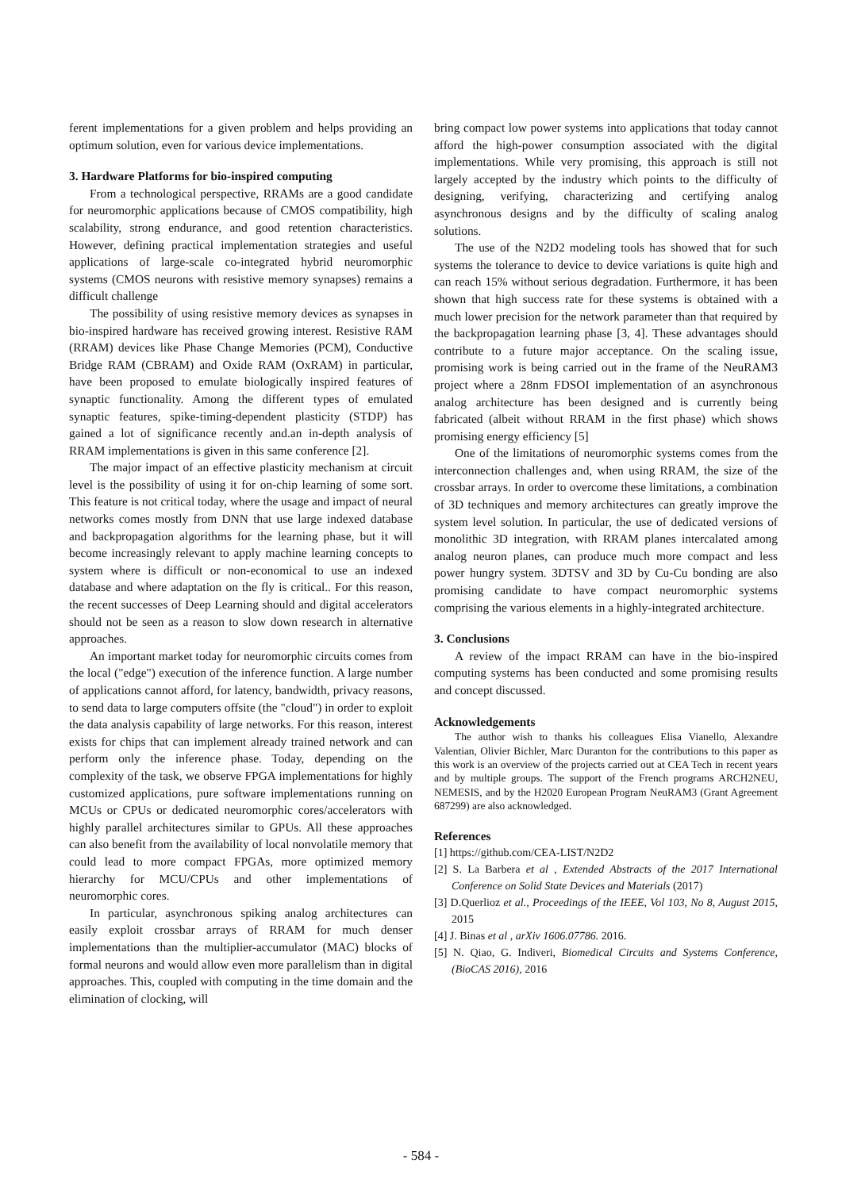ferent implementations for a given problem and helps providing an optimum solution, even for various device implementations.
3. Hardware Platforms for bio-inspired computing
From a technological perspective, RRAMs are a good candidate for neuromorphic applications because of CMOS compatibility, high scalability, strong endurance, and good retention characteristics. However, defining practical implementation strategies and useful applications of large-scale co-integrated hybrid neuromorphic systems (CMOS neurons with resistive memory synapses) remains a difficult challenge
The possibility of using resistive memory devices as synapses in bio-inspired hardware has received growing interest. Resistive RAM (RRAM) devices like Phase Change Memories (PCM), Conductive Bridge RAM (CBRAM) and Oxide RAM (OxRAM) in particular, have been proposed to emulate biologically inspired features of synaptic functionality. Among the different types of emulated synaptic features, spike-timing-dependent plasticity (STDP) has gained a lot of significance recently and.an in-depth analysis of RRAM implementations is given in this same conference [2].
The major impact of an effective plasticity mechanism at circuit level is the possibility of using it for on-chip learning of some sort. This feature is not critical today, where the usage and impact of neural networks comes mostly from DNN that use large indexed database and backpropagation algorithms for the learning phase, but it will become increasingly relevant to apply machine learning concepts to system where is difficult or non-economical to use an indexed database and where adaptation on the fly is critical.. For this reason, the recent successes of Deep Learning should and digital accelerators should not be seen as a reason to slow down research in alternative approaches.
An important market today for neuromorphic circuits comes from the local ("edge") execution of the inference function. A large number of applications cannot afford, for latency, bandwidth, privacy reasons, to send data to large computers offsite (the "cloud") in order to exploit the data analysis capability of large networks. For this reason, interest exists for chips that can implement already trained network and can perform only the inference phase. Today, depending on the complexity of the task, we observe FPGA implementations for highly customized applications, pure software implementations running on MCUs or CPUs or dedicated neuromorphic cores/accelerators with highly parallel architectures similar to GPUs. All these approaches can also benefit from the availability of local nonvolatile memory that could lead to more compact FPGAs, more optimized memory hierarchy for MCU/CPUs and other implementations of neuromorphic cores.
In particular, asynchronous spiking analog architectures can easily exploit crossbar arrays of RRAM for much denser implementations than the multiplier-accumulator (MAC) blocks of formal neurons and would allow even more parallelism than in digital approaches. This, coupled with computing in the time domain and the elimination of clocking, will
bring compact low power systems into applications that today cannot afford the high-power consumption associated with the digital implementations. While very promising, this approach is still not largely accepted by the industry which points to the difficulty of designing, verifying, characterizing and certifying analog asynchronous designs and by the difficulty of scaling analog solutions.
The use of the N2D2 modeling tools has showed that for such systems the tolerance to device to device variations is quite high and can reach 15% without serious degradation. Furthermore, it has been shown that high success rate for these systems is obtained with a much lower precision for the network parameter than that required by the backpropagation learning phase [3, 4]. These advantages should contribute to a future major acceptance. On the scaling issue, promising work is being carried out in the frame of the NeuRAM3 project where a 28nm FDSOI implementation of an asynchronous analog architecture has been designed and is currently being fabricated (albeit without RRAM in the first phase) which shows promising energy efficiency [5]
One of the limitations of neuromorphic systems comes from the interconnection challenges and, when using RRAM, the size of the crossbar arrays. In order to overcome these limitations, a combination of 3D techniques and memory architectures can greatly improve the system level solution. In particular, the use of dedicated versions of monolithic 3D integration, with RRAM planes intercalated among analog neuron planes, can produce much more compact and less power hungry system. 3DTSV and 3D by Cu-Cu bonding are also promising candidate to have compact neuromorphic systems comprising the various elements in a highly-integrated architecture.
3. Conclusions
A review of the impact RRAM can have in the bio-inspired computing systems has been conducted and some promising results and concept discussed.
Acknowledgements
The author wish to thanks his colleagues Elisa Vianello, Alexandre Valentian, Olivier Bichler, Marc Duranton for the contributions to this paper as this work is an overview of the projects carried out at CEA Tech in recent years and by multiple groups. The support of the French programs ARCH2NEU, NEMESIS, and by the H2020 European Program NeuRAM3 (Grant Agreement 687299) are also acknowledged.
References
[1] https://github.com/CEA-LIST/N2D2
[2] S. La Barbera et al , Extended Abstracts of the 2017 International Conference on Solid State Devices and Materials (2017)
[3] D.Querlioz et al., Proceedings of the IEEE, Vol 103, No 8, August 2015, 2015
[4] J. Binas et al , arXiv 1606.07786. 2016.
[5] N. Qiao, G. Indiveri, Biomedical Circuits and Systems Conference, (BioCAS 2016), 2016
- 584 -